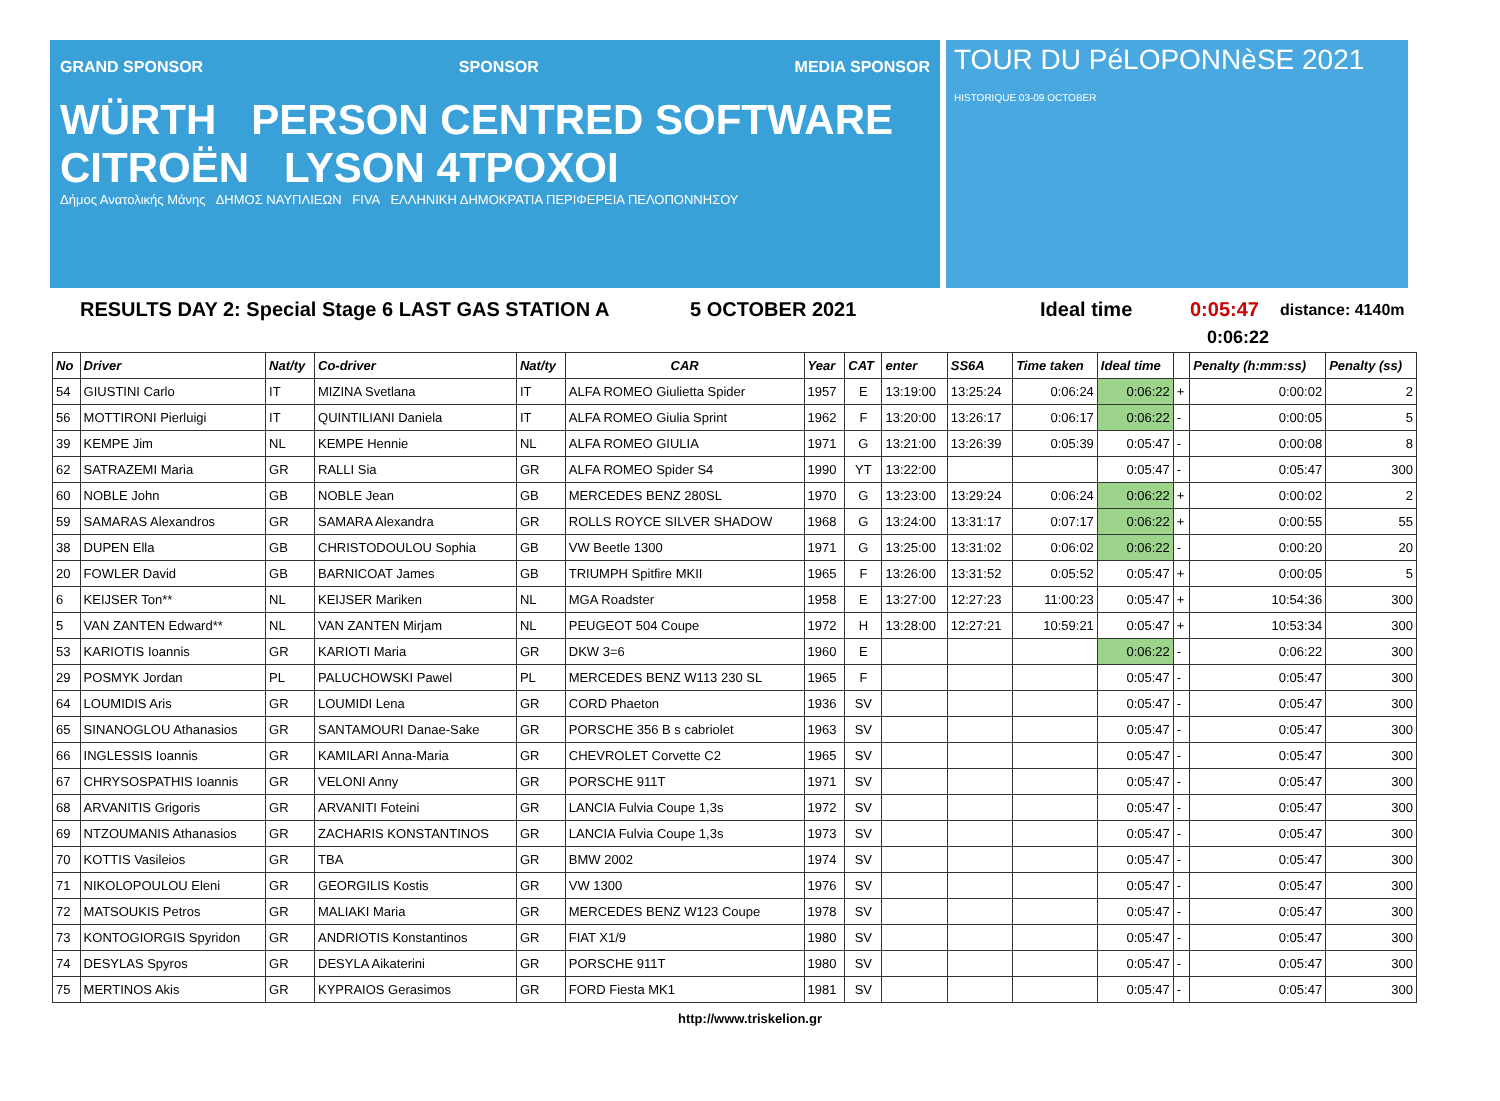GRAND SPONSOR SPONSOR MEDIA SPONSOR
WÜRTH PERSON CENTRED SOFTWARE CITROËN LYSON 4TPOXOI
Δήμος Ανατολικής Μάνης ΔΗΜΟΣ ΝΑΥΠΛΙΕΩΝ FIVA ΕΛΛΗΝΙΚΗ ΔΗΜΟΚΡΑΤΙΑ ΠΕΡΙΦΕΡΕΙΑ ΠΕΛΟΠΟΝΝΗΣΟΥ
TOUR DU PéLOPONNèSE 2021 HISTORIQUE 03-09 OCTOBER
RESULTS DAY 2: Special Stage 6 LAST GAS STATION A 5 OCTOBER 2021 Ideal time 0:05:47 distance: 4140m
0:06:22
| No | Driver | Nat/ty | Co-driver | Nat/ty | CAR | Year | CAT | enter | SS6A | Time taken | Ideal time | | Penalty (h:mm:ss) | Penalty (ss) |
| --- | --- | --- | --- | --- | --- | --- | --- | --- | --- | --- | --- | --- | --- | --- |
| 54 | GIUSTINI Carlo | IT | MIZINA Svetlana | IT | ALFA ROMEO Giulietta Spider | 1957 | E | 13:19:00 | 13:25:24 | 0:06:24 | 0:06:22 | + | 0:00:02 | 2 |
| 56 | MOTTIRONI Pierluigi | IT | QUINTILIANI Daniela | IT | ALFA ROMEO Giulia Sprint | 1962 | F | 13:20:00 | 13:26:17 | 0:06:17 | 0:06:22 | - | 0:00:05 | 5 |
| 39 | KEMPE Jim | NL | KEMPE Hennie | NL | ALFA ROMEO GIULIA | 1971 | G | 13:21:00 | 13:26:39 | 0:05:39 | 0:05:47 | - | 0:00:08 | 8 |
| 62 | SATRAZEMI Maria | GR | RALLI Sia | GR | ALFA ROMEO Spider S4 | 1990 | YT | 13:22:00 | | | 0:05:47 | - | 0:05:47 | 300 |
| 60 | NOBLE John | GB | NOBLE Jean | GB | MERCEDES BENZ 280SL | 1970 | G | 13:23:00 | 13:29:24 | 0:06:24 | 0:06:22 | + | 0:00:02 | 2 |
| 59 | SAMARAS Alexandros | GR | SAMARA Alexandra | GR | ROLLS ROYCE SILVER SHADOW | 1968 | G | 13:24:00 | 13:31:17 | 0:07:17 | 0:06:22 | + | 0:00:55 | 55 |
| 38 | DUPEN Ella | GB | CHRISTODOULOU Sophia | GB | VW Beetle 1300 | 1971 | G | 13:25:00 | 13:31:02 | 0:06:02 | 0:06:22 | - | 0:00:20 | 20 |
| 20 | FOWLER David | GB | BARNICOAT James | GB | TRIUMPH Spitfire MKII | 1965 | F | 13:26:00 | 13:31:52 | 0:05:52 | 0:05:47 | + | 0:00:05 | 5 |
| 6 | KEIJSER Ton** | NL | KEIJSER Mariken | NL | MGA Roadster | 1958 | E | 13:27:00 | 12:27:23 | 11:00:23 | 0:05:47 | + | 10:54:36 | 300 |
| 5 | VAN ZANTEN Edward** | NL | VAN ZANTEN Mirjam | NL | PEUGEOT 504 Coupe | 1972 | H | 13:28:00 | 12:27:21 | 10:59:21 | 0:05:47 | + | 10:53:34 | 300 |
| 53 | KARIOTIS Ioannis | GR | KARIOTI Maria | GR | DKW 3=6 | 1960 | E | | | | 0:06:22 | - | 0:06:22 | 300 |
| 29 | POSMYK Jordan | PL | PALUCHOWSKI Pawel | PL | MERCEDES BENZ W113 230 SL | 1965 | F | | | | 0:05:47 | - | 0:05:47 | 300 |
| 64 | LOUMIDIS Aris | GR | LOUMIDI Lena | GR | CORD Phaeton | 1936 | SV | | | | 0:05:47 | - | 0:05:47 | 300 |
| 65 | SINANOGLOU Athanasios | GR | SANTAMOURI Danae-Sake | GR | PORSCHE 356 B s cabriolet | 1963 | SV | | | | 0:05:47 | - | 0:05:47 | 300 |
| 66 | INGLESSIS Ioannis | GR | KAMILARI Anna-Maria | GR | CHEVROLET Corvette C2 | 1965 | SV | | | | 0:05:47 | - | 0:05:47 | 300 |
| 67 | CHRYSOSPATHIS Ioannis | GR | VELONI Anny | GR | PORSCHE 911T | 1971 | SV | | | | 0:05:47 | - | 0:05:47 | 300 |
| 68 | ARVANITIS Grigoris | GR | ARVANITI Foteini | GR | LANCIA Fulvia Coupe 1,3s | 1972 | SV | | | | 0:05:47 | - | 0:05:47 | 300 |
| 69 | NTZOUMANIS Athanasios | GR | ZACHARIS KONSTANTINOS | GR | LANCIA Fulvia Coupe 1,3s | 1973 | SV | | | | 0:05:47 | - | 0:05:47 | 300 |
| 70 | KOTTIS Vasileios | GR | TBA | GR | BMW 2002 | 1974 | SV | | | | 0:05:47 | - | 0:05:47 | 300 |
| 71 | NIKOLOPOULOU Eleni | GR | GEORGILIS Kostis | GR | VW 1300 | 1976 | SV | | | | 0:05:47 | - | 0:05:47 | 300 |
| 72 | MATSOUKIS Petros | GR | MALIAKI Maria | GR | MERCEDES BENZ W123 Coupe | 1978 | SV | | | | 0:05:47 | - | 0:05:47 | 300 |
| 73 | KONTOGIORGIS Spyridon | GR | ANDRIOTIS Konstantinos | GR | FIAT X1/9 | 1980 | SV | | | | 0:05:47 | - | 0:05:47 | 300 |
| 74 | DESYLAS Spyros | GR | DESYLA Aikaterini | GR | PORSCHE 911T | 1980 | SV | | | | 0:05:47 | - | 0:05:47 | 300 |
| 75 | MERTINOS Akis | GR | KYPRAIOS Gerasimos | GR | FORD Fiesta MK1 | 1981 | SV | | | | 0:05:47 | - | 0:05:47 | 300 |
http://www.triskelion.gr